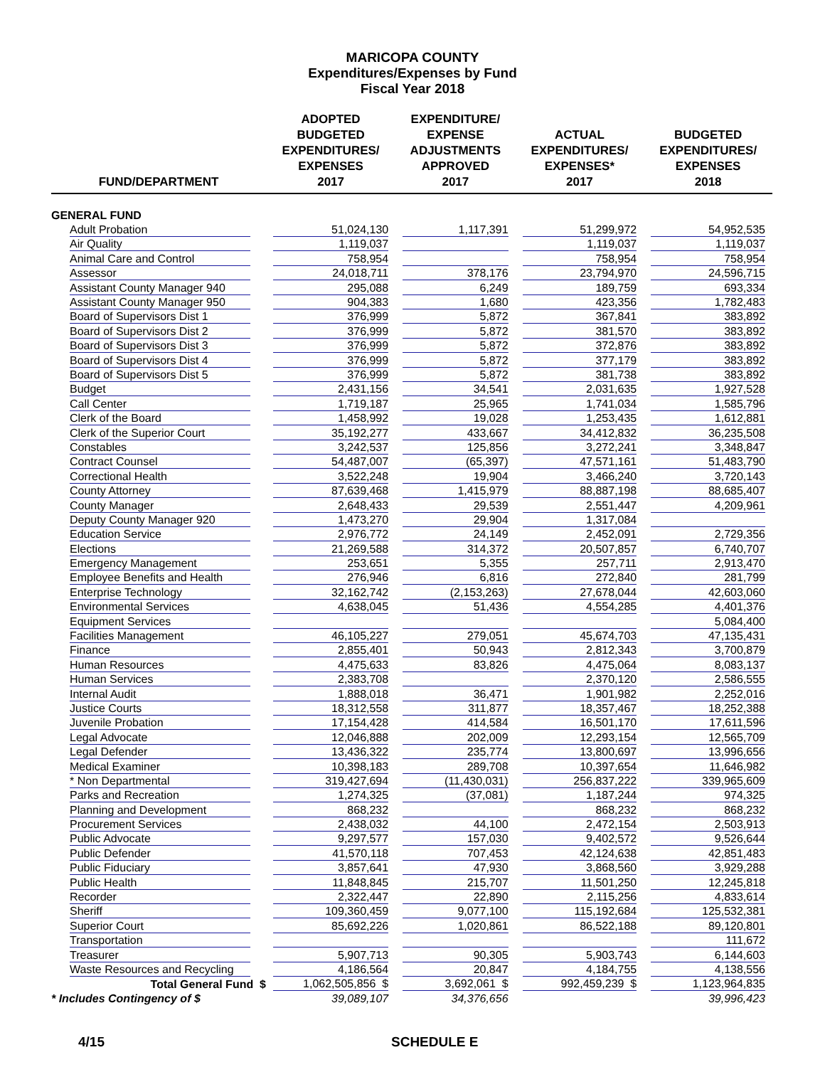MARICOPA COUNTY
Expenditures/Expenses by Fund
Fiscal Year 2018
| FUND/DEPARTMENT | ADOPTED BUDGETED EXPENDITURES/ EXPENSES 2017 | EXPENDITURE/ EXPENSE ADJUSTMENTS APPROVED 2017 | ACTUAL EXPENDITURES/ EXPENSES* 2017 | BUDGETED EXPENDITURES/ EXPENSES 2018 |
| --- | --- | --- | --- | --- |
| GENERAL FUND | | | | |
| Adult Probation | 51,024,130 | 1,117,391 | 51,299,972 | 54,952,535 |
| Air Quality | 1,119,037 | | 1,119,037 | 1,119,037 |
| Animal Care and Control | 758,954 | | 758,954 | 758,954 |
| Assessor | 24,018,711 | 378,176 | 23,794,970 | 24,596,715 |
| Assistant County Manager 940 | 295,088 | 6,249 | 189,759 | 693,334 |
| Assistant County Manager 950 | 904,383 | 1,680 | 423,356 | 1,782,483 |
| Board of Supervisors Dist 1 | 376,999 | 5,872 | 367,841 | 383,892 |
| Board of Supervisors Dist 2 | 376,999 | 5,872 | 381,570 | 383,892 |
| Board of Supervisors Dist 3 | 376,999 | 5,872 | 372,876 | 383,892 |
| Board of Supervisors Dist 4 | 376,999 | 5,872 | 377,179 | 383,892 |
| Board of Supervisors Dist 5 | 376,999 | 5,872 | 381,738 | 383,892 |
| Budget | 2,431,156 | 34,541 | 2,031,635 | 1,927,528 |
| Call Center | 1,719,187 | 25,965 | 1,741,034 | 1,585,796 |
| Clerk of the Board | 1,458,992 | 19,028 | 1,253,435 | 1,612,881 |
| Clerk of the Superior Court | 35,192,277 | 433,667 | 34,412,832 | 36,235,508 |
| Constables | 3,242,537 | 125,856 | 3,272,241 | 3,348,847 |
| Contract Counsel | 54,487,007 | (65,397) | 47,571,161 | 51,483,790 |
| Correctional Health | 3,522,248 | 19,904 | 3,466,240 | 3,720,143 |
| County Attorney | 87,639,468 | 1,415,979 | 88,887,198 | 88,685,407 |
| County Manager | 2,648,433 | 29,539 | 2,551,447 | 4,209,961 |
| Deputy County Manager 920 | 1,473,270 | 29,904 | 1,317,084 | |
| Education Service | 2,976,772 | 24,149 | 2,452,091 | 2,729,356 |
| Elections | 21,269,588 | 314,372 | 20,507,857 | 6,740,707 |
| Emergency Management | 253,651 | 5,355 | 257,711 | 2,913,470 |
| Employee Benefits and Health | 276,946 | 6,816 | 272,840 | 281,799 |
| Enterprise Technology | 32,162,742 | (2,153,263) | 27,678,044 | 42,603,060 |
| Environmental Services | 4,638,045 | 51,436 | 4,554,285 | 4,401,376 |
| Equipment Services | | | | 5,084,400 |
| Facilities Management | 46,105,227 | 279,051 | 45,674,703 | 47,135,431 |
| Finance | 2,855,401 | 50,943 | 2,812,343 | 3,700,879 |
| Human Resources | 4,475,633 | 83,826 | 4,475,064 | 8,083,137 |
| Human Services | 2,383,708 | | 2,370,120 | 2,586,555 |
| Internal Audit | 1,888,018 | 36,471 | 1,901,982 | 2,252,016 |
| Justice Courts | 18,312,558 | 311,877 | 18,357,467 | 18,252,388 |
| Juvenile Probation | 17,154,428 | 414,584 | 16,501,170 | 17,611,596 |
| Legal Advocate | 12,046,888 | 202,009 | 12,293,154 | 12,565,709 |
| Legal Defender | 13,436,322 | 235,774 | 13,800,697 | 13,996,656 |
| Medical Examiner | 10,398,183 | 289,708 | 10,397,654 | 11,646,982 |
| * Non Departmental | 319,427,694 | (11,430,031) | 256,837,222 | 339,965,609 |
| Parks and Recreation | 1,274,325 | (37,081) | 1,187,244 | 974,325 |
| Planning and Development | 868,232 | | 868,232 | 868,232 |
| Procurement Services | 2,438,032 | 44,100 | 2,472,154 | 2,503,913 |
| Public Advocate | 9,297,577 | 157,030 | 9,402,572 | 9,526,644 |
| Public Defender | 41,570,118 | 707,453 | 42,124,638 | 42,851,483 |
| Public Fiduciary | 3,857,641 | 47,930 | 3,868,560 | 3,929,288 |
| Public Health | 11,848,845 | 215,707 | 11,501,250 | 12,245,818 |
| Recorder | 2,322,447 | 22,890 | 2,115,256 | 4,833,614 |
| Sheriff | 109,360,459 | 9,077,100 | 115,192,684 | 125,532,381 |
| Superior Court | 85,692,226 | 1,020,861 | 86,522,188 | 89,120,801 |
| Transportation | | | | 111,672 |
| Treasurer | 5,907,713 | 90,305 | 5,903,743 | 6,144,603 |
| Waste Resources and Recycling | 4,186,564 | 20,847 | 4,184,755 | 4,138,556 |
| Total General Fund $ | 1,062,505,856 $ | 3,692,061 $ | 992,459,239 $ | 1,123,964,835 |
| * Includes Contingency of $ | 39,089,107 | 34,376,656 | | 39,996,423 |
4/15 SCHEDULE E